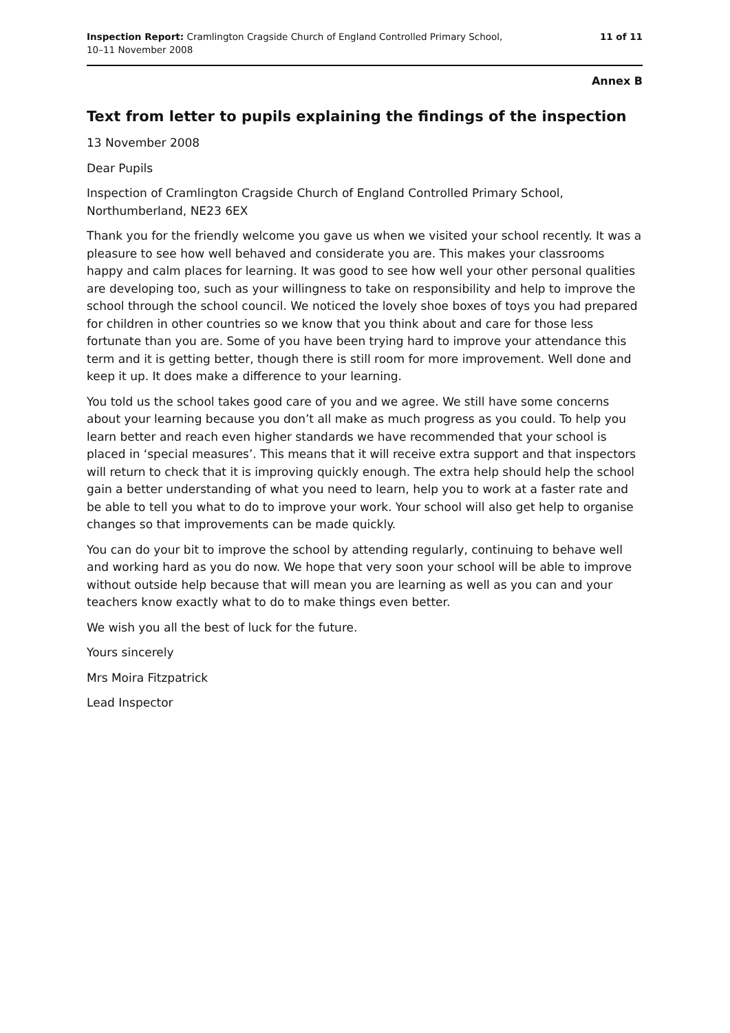Inspection Report: Cramlington Cragside Church of England Controlled Primary School,
10–11 November 2008
11 of 11
Annex B
Text from letter to pupils explaining the findings of the inspection
13 November 2008
Dear Pupils
Inspection of Cramlington Cragside Church of England Controlled Primary School, Northumberland, NE23 6EX
Thank you for the friendly welcome you gave us when we visited your school recently. It was a pleasure to see how well behaved and considerate you are. This makes your classrooms happy and calm places for learning. It was good to see how well your other personal qualities are developing too, such as your willingness to take on responsibility and help to improve the school through the school council. We noticed the lovely shoe boxes of toys you had prepared for children in other countries so we know that you think about and care for those less fortunate than you are. Some of you have been trying hard to improve your attendance this term and it is getting better, though there is still room for more improvement. Well done and keep it up. It does make a difference to your learning.
You told us the school takes good care of you and we agree. We still have some concerns about your learning because you don’t all make as much progress as you could. To help you learn better and reach even higher standards we have recommended that your school is placed in ‘special measures’. This means that it will receive extra support and that inspectors will return to check that it is improving quickly enough. The extra help should help the school gain a better understanding of what you need to learn, help you to work at a faster rate and be able to tell you what to do to improve your work. Your school will also get help to organise changes so that improvements can be made quickly.
You can do your bit to improve the school by attending regularly, continuing to behave well and working hard as you do now. We hope that very soon your school will be able to improve without outside help because that will mean you are learning as well as you can and your teachers know exactly what to do to make things even better.
We wish you all the best of luck for the future.
Yours sincerely
Mrs Moira Fitzpatrick
Lead Inspector